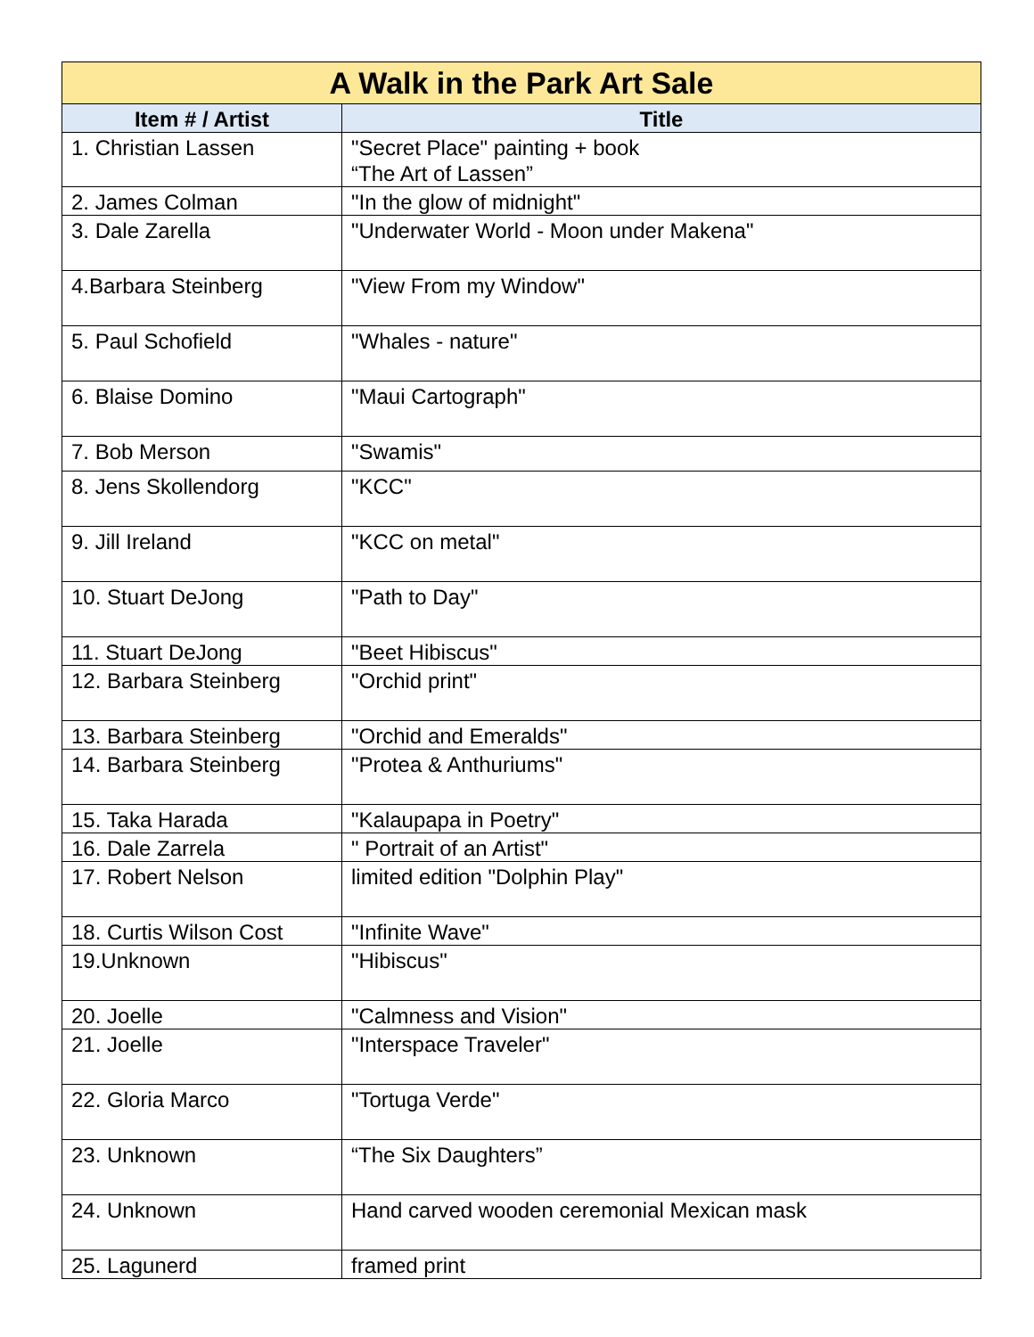| A Walk in the Park Art Sale | |
| --- | --- |
| Item # / Artist | Title |
| 1. Christian Lassen | "Secret Place" painting + book “The Art of Lassen” |
| 2. James Colman | "In the glow of midnight" |
| 3. Dale Zarella | "Underwater World - Moon under Makena" |
| 4.Barbara Steinberg | "View From my Window" |
| 5. Paul Schofield | "Whales - nature" |
| 6. Blaise Domino | "Maui Cartograph" |
| 7. Bob Merson | "Swamis" |
| 8. Jens Skollendorg | "KCC" |
| 9. Jill Ireland | "KCC on metal" |
| 10. Stuart DeJong | "Path to Day" |
| 11. Stuart DeJong | "Beet Hibiscus" |
| 12. Barbara Steinberg | "Orchid print" |
| 13. Barbara Steinberg | "Orchid and Emeralds" |
| 14. Barbara Steinberg | "Protea & Anthuriums" |
| 15. Taka Harada | "Kalaupapa in Poetry" |
| 16. Dale Zarrela | " Portrait of an Artist" |
| 17. Robert Nelson | limited edition "Dolphin Play" |
| 18. Curtis Wilson Cost | "Infinite Wave" |
| 19.Unknown | "Hibiscus" |
| 20. Joelle | "Calmness and Vision" |
| 21. Joelle | "Interspace Traveler" |
| 22. Gloria Marco | "Tortuga Verde" |
| 23. Unknown | “The Six Daughters” |
| 24. Unknown | Hand carved wooden ceremonial Mexican mask |
| 25. Lagunerd | framed print |